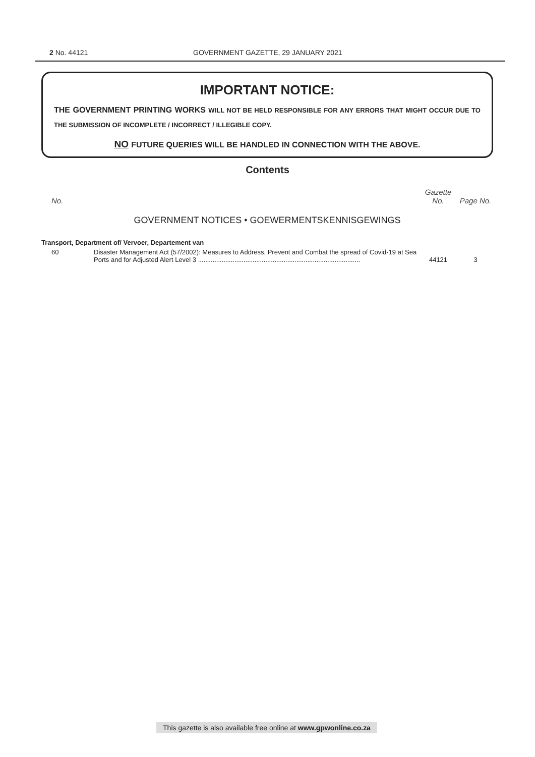2 No. 44121 GOVERNMENT GAZETTE, 29 JANUARY 2021
IMPORTANT NOTICE:
THE GOVERNMENT PRINTING WORKS WILL NOT BE HELD RESPONSIBLE FOR ANY ERRORS THAT MIGHT OCCUR DUE TO THE SUBMISSION OF INCOMPLETE / INCORRECT / ILLEGIBLE COPY.
NO FUTURE QUERIES WILL BE HANDLED IN CONNECTION WITH THE ABOVE.
Contents
| No. | | Gazette No. | Page No. |
| --- | --- | --- | --- |
| GOVERNMENT NOTICES • GOEWERMENTSKENNISGEWINGS | | | |
| Transport, Department of/ Vervoer, Departement van | | | |
| 60 | Disaster Management Act (57/2002): Measures to Address, Prevent and Combat the spread of Covid-19 at Sea Ports and for Adjusted Alert Level 3 ......................................................................................... | 44121 | 3 |
This gazette is also available free online at www.gpwonline.co.za